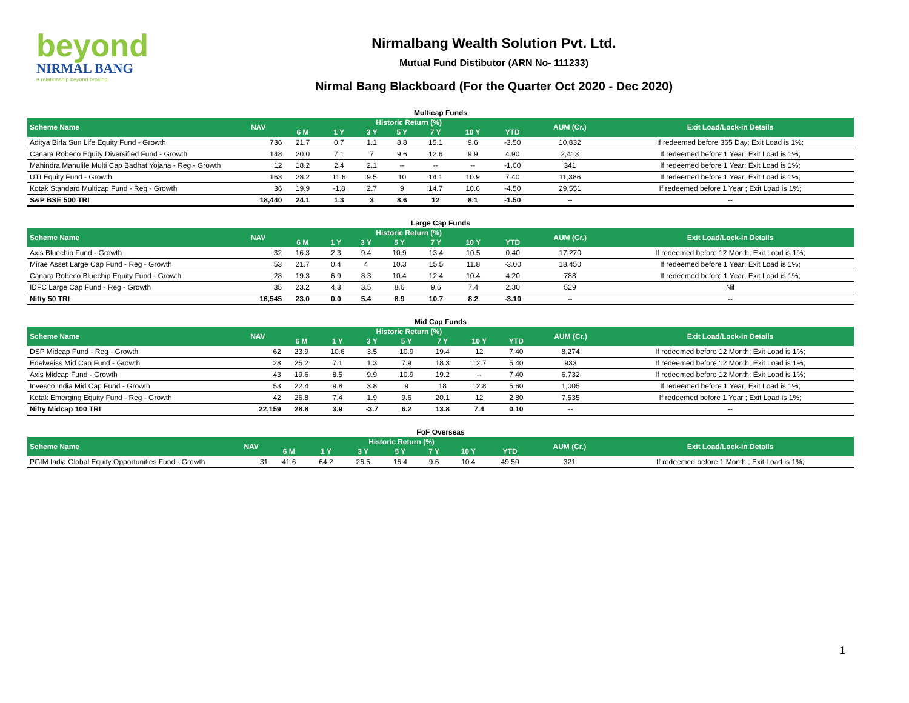beyond
NIRMAL BANG
a relationship beyond broking
Nirmalbang Wealth Solution Pvt. Ltd.
Mutual Fund Distibutor (ARN No- 111233)
Nirmal Bang Blackboard (For the Quarter Oct 2020 - Dec 2020)
Multicap Funds
| Scheme Name | NAV | Historic Return (%) | | | | | | | AUM (Cr.) | Exit Load/Lock-in Details |
| --- | --- | --- | --- | --- | --- | --- | --- | --- | --- | --- |
| | | 6 M | 1 Y | 3 Y | 5 Y | 7 Y | 10 Y | YTD | | |
| Aditya Birla Sun Life Equity Fund - Growth | 736 | 21.7 | 0.7 | 1.1 | 8.8 | 15.1 | 9.6 | -3.50 | 10,832 | If redeemed before 365 Day; Exit Load is 1%; |
| Canara Robeco Equity Diversified Fund - Growth | 148 | 20.0 | 7.1 | 7 | 9.6 | 12.6 | 9.9 | 4.90 | 2,413 | If redeemed before 1 Year; Exit Load is 1%; |
| Mahindra Manulife Multi Cap Badhat Yojana - Reg - Growth | 12 | 18.2 | 2.4 | 2.1 | -- | -- | -- | -1.00 | 341 | If redeemed before 1 Year; Exit Load is 1%; |
| UTI Equity Fund - Growth | 163 | 28.2 | 11.6 | 9.5 | 10 | 14.1 | 10.9 | 7.40 | 11,386 | If redeemed before 1 Year; Exit Load is 1%; |
| Kotak Standard Multicap Fund - Reg - Growth | 36 | 19.9 | -1.8 | 2.7 | 9 | 14.7 | 10.6 | -4.50 | 29,551 | If redeemed before 1 Year ; Exit Load is 1%; |
| S&P BSE 500 TRI | 18,440 | 24.1 | 1.3 | 3 | 8.6 | 12 | 8.1 | -1.50 | -- | -- |
Large Cap Funds
| Scheme Name | NAV | Historic Return (%) | | | | | | | AUM (Cr.) | Exit Load/Lock-in Details |
| --- | --- | --- | --- | --- | --- | --- | --- | --- | --- | --- |
| | | 6 M | 1 Y | 3 Y | 5 Y | 7 Y | 10 Y | YTD | | |
| Axis Bluechip Fund - Growth | 32 | 16.3 | 2.3 | 9.4 | 10.9 | 13.4 | 10.5 | 0.40 | 17,270 | If redeemed before 12 Month; Exit Load is 1%; |
| Mirae Asset Large Cap Fund - Reg - Growth | 53 | 21.7 | 0.4 | 4 | 10.3 | 15.5 | 11.8 | -3.00 | 18,450 | If redeemed before 1 Year; Exit Load is 1%; |
| Canara Robeco Bluechip Equity Fund - Growth | 28 | 19.3 | 6.9 | 8.3 | 10.4 | 12.4 | 10.4 | 4.20 | 788 | If redeemed before 1 Year; Exit Load is 1%; |
| IDFC Large Cap Fund - Reg - Growth | 35 | 23.2 | 4.3 | 3.5 | 8.6 | 9.6 | 7.4 | 2.30 | 529 | Nil |
| Nifty 50 TRI | 16,545 | 23.0 | 0.0 | 5.4 | 8.9 | 10.7 | 8.2 | -3.10 | -- | -- |
Mid Cap Funds
| Scheme Name | NAV | Historic Return (%) | | | | | | | AUM (Cr.) | Exit Load/Lock-in Details |
| --- | --- | --- | --- | --- | --- | --- | --- | --- | --- | --- |
| | | 6 M | 1 Y | 3 Y | 5 Y | 7 Y | 10 Y | YTD | | |
| DSP Midcap Fund - Reg - Growth | 62 | 23.9 | 10.6 | 3.5 | 10.9 | 19.4 | 12 | 7.40 | 8,274 | If redeemed before 12 Month; Exit Load is 1%; |
| Edelweiss Mid Cap Fund - Growth | 28 | 25.2 | 7.1 | 1.3 | 7.9 | 18.3 | 12.7 | 5.40 | 933 | If redeemed before 12 Month; Exit Load is 1%; |
| Axis Midcap Fund - Growth | 43 | 19.6 | 8.5 | 9.9 | 10.9 | 19.2 | -- | 7.40 | 6,732 | If redeemed before 12 Month; Exit Load is 1%; |
| Invesco India Mid Cap Fund - Growth | 53 | 22.4 | 9.8 | 3.8 | 9 | 18 | 12.8 | 5.60 | 1,005 | If redeemed before 1 Year; Exit Load is 1%; |
| Kotak Emerging Equity Fund - Reg - Growth | 42 | 26.8 | 7.4 | 1.9 | 9.6 | 20.1 | 12 | 2.80 | 7,535 | If redeemed before 1 Year ; Exit Load is 1%; |
| Nifty Midcap 100 TRI | 22,159 | 28.8 | 3.9 | -3.7 | 6.2 | 13.8 | 7.4 | 0.10 | -- | -- |
FoF Overseas
| Scheme Name | NAV | Historic Return (%) | | | | | | | AUM (Cr.) | Exit Load/Lock-in Details |
| --- | --- | --- | --- | --- | --- | --- | --- | --- | --- | --- |
| | | 6 M | 1 Y | 3 Y | 5 Y | 7 Y | 10 Y | YTD | | |
| PGIM India Global Equity Opportunities Fund - Growth | 31 | 41.6 | 64.2 | 26.5 | 16.4 | 9.6 | 10.4 | 49.50 | 321 | If redeemed before 1 Month ; Exit Load is 1%; |
1